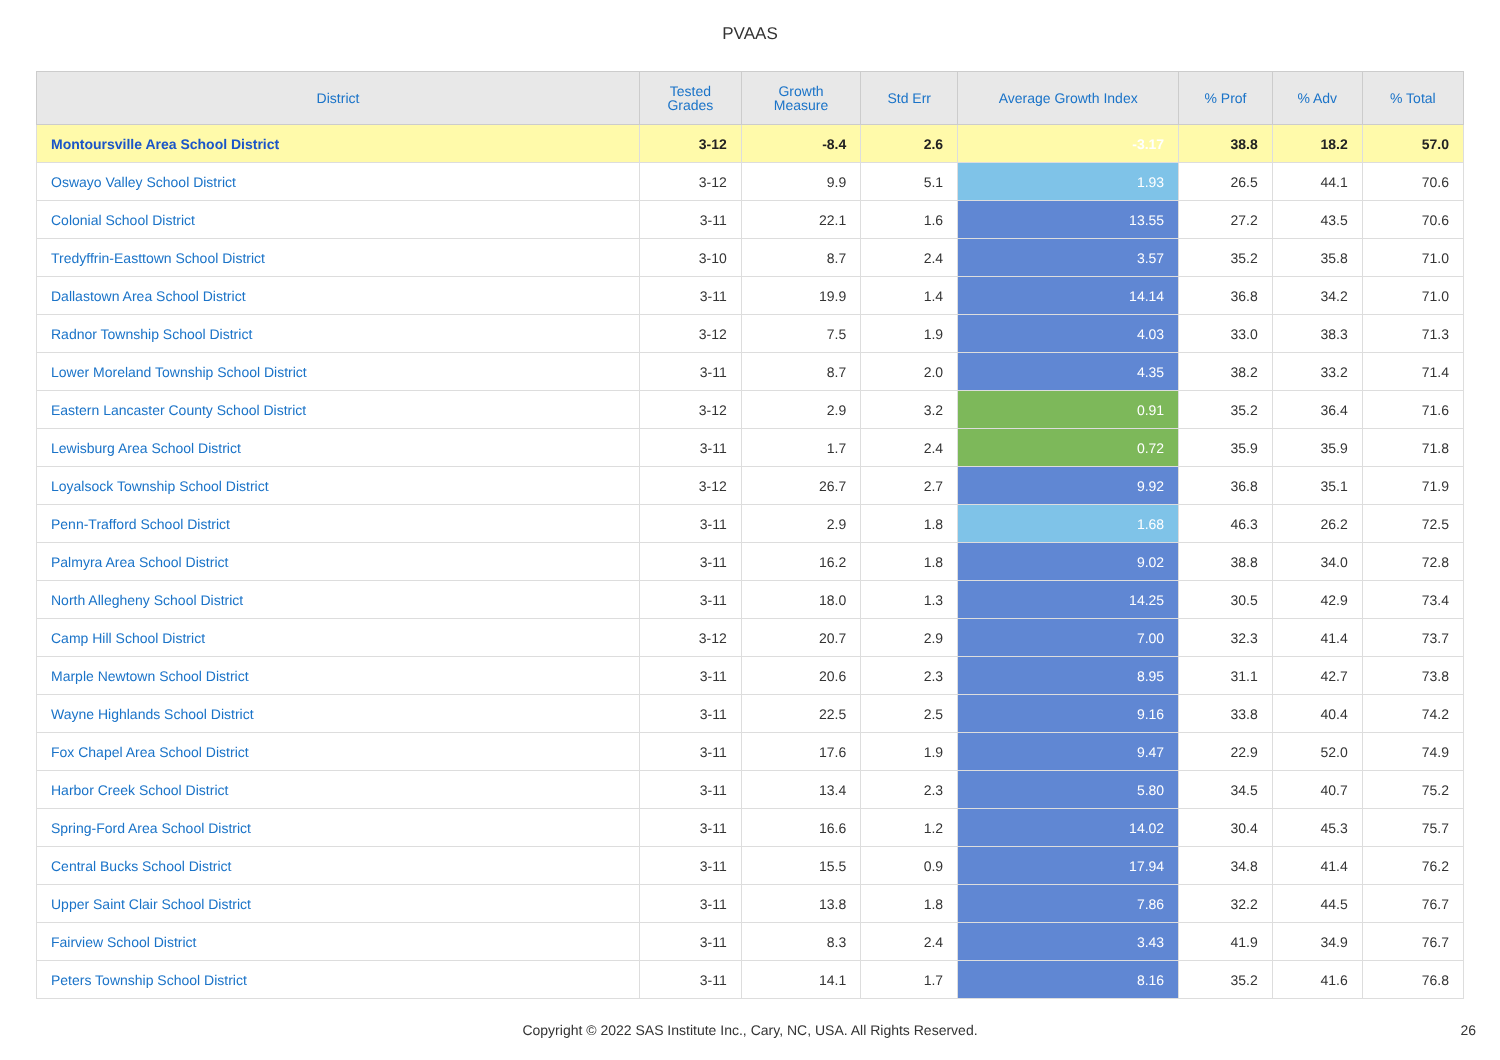PVAAS
| District | Tested Grades | Growth Measure | Std Err | Average Growth Index | % Prof | % Adv | % Total |
| --- | --- | --- | --- | --- | --- | --- | --- |
| Montoursville Area School District | 3-12 | -8.4 | 2.6 | -3.17 | 38.8 | 18.2 | 57.0 |
| Oswayo Valley School District | 3-12 | 9.9 | 5.1 | 1.93 | 26.5 | 44.1 | 70.6 |
| Colonial School District | 3-11 | 22.1 | 1.6 | 13.55 | 27.2 | 43.5 | 70.6 |
| Tredyffrin-Easttown School District | 3-10 | 8.7 | 2.4 | 3.57 | 35.2 | 35.8 | 71.0 |
| Dallastown Area School District | 3-11 | 19.9 | 1.4 | 14.14 | 36.8 | 34.2 | 71.0 |
| Radnor Township School District | 3-12 | 7.5 | 1.9 | 4.03 | 33.0 | 38.3 | 71.3 |
| Lower Moreland Township School District | 3-11 | 8.7 | 2.0 | 4.35 | 38.2 | 33.2 | 71.4 |
| Eastern Lancaster County School District | 3-12 | 2.9 | 3.2 | 0.91 | 35.2 | 36.4 | 71.6 |
| Lewisburg Area School District | 3-11 | 1.7 | 2.4 | 0.72 | 35.9 | 35.9 | 71.8 |
| Loyalsock Township School District | 3-12 | 26.7 | 2.7 | 9.92 | 36.8 | 35.1 | 71.9 |
| Penn-Trafford School District | 3-11 | 2.9 | 1.8 | 1.68 | 46.3 | 26.2 | 72.5 |
| Palmyra Area School District | 3-11 | 16.2 | 1.8 | 9.02 | 38.8 | 34.0 | 72.8 |
| North Allegheny School District | 3-11 | 18.0 | 1.3 | 14.25 | 30.5 | 42.9 | 73.4 |
| Camp Hill School District | 3-12 | 20.7 | 2.9 | 7.00 | 32.3 | 41.4 | 73.7 |
| Marple Newtown School District | 3-11 | 20.6 | 2.3 | 8.95 | 31.1 | 42.7 | 73.8 |
| Wayne Highlands School District | 3-11 | 22.5 | 2.5 | 9.16 | 33.8 | 40.4 | 74.2 |
| Fox Chapel Area School District | 3-11 | 17.6 | 1.9 | 9.47 | 22.9 | 52.0 | 74.9 |
| Harbor Creek School District | 3-11 | 13.4 | 2.3 | 5.80 | 34.5 | 40.7 | 75.2 |
| Spring-Ford Area School District | 3-11 | 16.6 | 1.2 | 14.02 | 30.4 | 45.3 | 75.7 |
| Central Bucks School District | 3-11 | 15.5 | 0.9 | 17.94 | 34.8 | 41.4 | 76.2 |
| Upper Saint Clair School District | 3-11 | 13.8 | 1.8 | 7.86 | 32.2 | 44.5 | 76.7 |
| Fairview School District | 3-11 | 8.3 | 2.4 | 3.43 | 41.9 | 34.9 | 76.7 |
| Peters Township School District | 3-11 | 14.1 | 1.7 | 8.16 | 35.2 | 41.6 | 76.8 |
Copyright © 2022 SAS Institute Inc., Cary, NC, USA. All Rights Reserved.
26